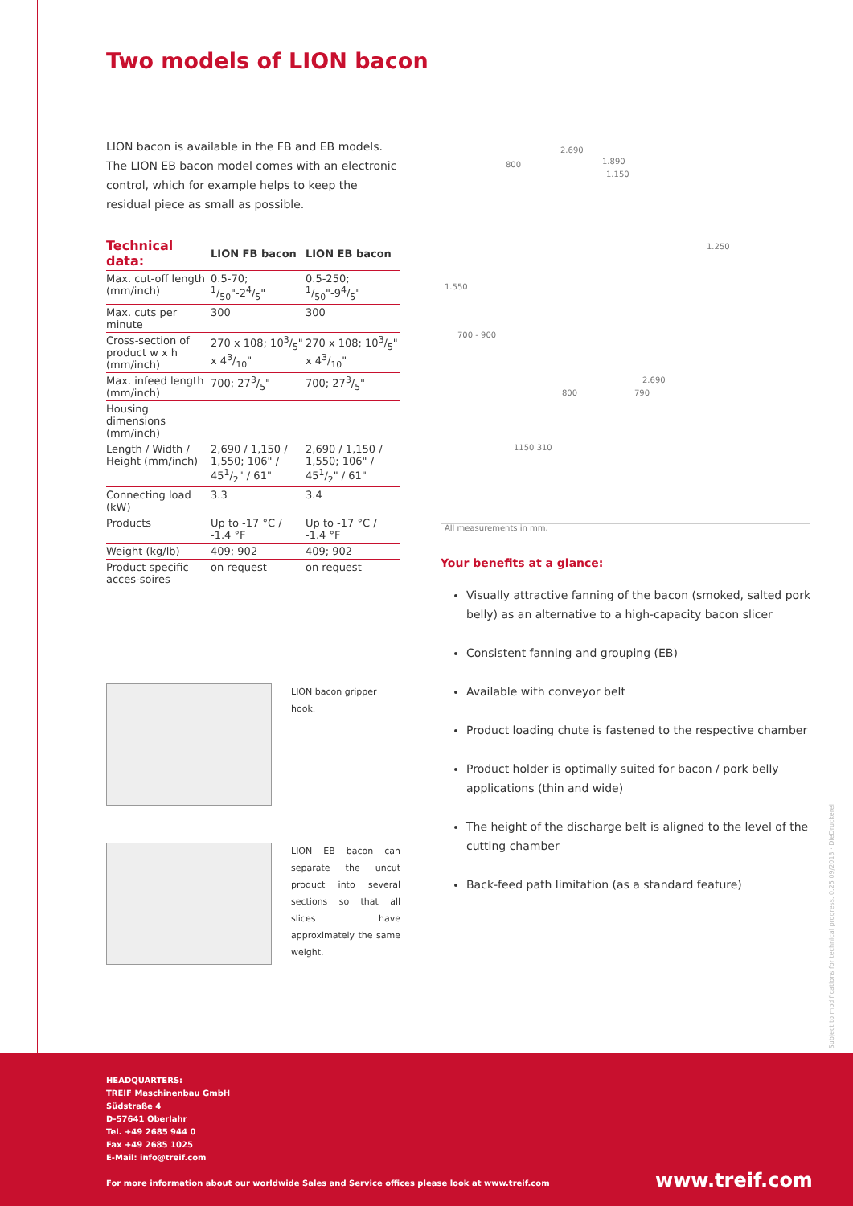Two models of LION bacon
LION bacon is available in the FB and EB models. The LION EB bacon model comes with an electronic control, which for example helps to keep the residual piece as small as possible.
| Technical data: | LION FB bacon | LION EB bacon |
| --- | --- | --- |
| Max. cut-off length (mm/inch) | 0.5-70; 1/50"-24/5" | 0.5-250; 1/50"-94/5" |
| Max. cuts per minute | 300 | 300 |
| Cross-section of product w x h (mm/inch) | 270 x 108; 103/5" x 43/10" | 270 x 108; 103/5" x 43/10" |
| Max. infeed length (mm/inch) | 700; 273/5" | 700; 273/5" |
| Housing dimensions (mm/inch) | | |
| Length / Width / Height (mm/inch) | 2,690 / 1,150 / 1,550; 106" / 451/2" / 61" | 2,690 / 1,150 / 1,550; 106" / 451/2" / 61" |
| Connecting load (kW) | 3.3 | 3.4 |
| Products | Up to -17 °C / -1.4 °F | Up to -17 °C / -1.4 °F |
| Weight (kg/lb) | 409; 902 | 409; 902 |
| Product specific acces-soires | on request | on request |
LION bacon gripper hook.
LION EB bacon can separate the uncut product into several sections so that all slices have approximately the same weight.
2.690
800 1.890
1.150
1.250
1.550
700 - 900
2.690
800 790
1150 310
All measurements in mm.
Your benefits at a glance:
Visually attractive fanning of the bacon (smoked, salted pork belly) as an alternative to a high-capacity bacon slicer
Consistent fanning and grouping (EB)
Available with conveyor belt
Product loading chute is fastened to the respective chamber
Product holder is optimally suited for bacon / pork belly applications (thin and wide)
The height of the discharge belt is aligned to the level of the cutting chamber
Back-feed path limitation (as a standard feature)
Subject to modifications for technical progress. 0.25 09/2013 · DieDruckerei
HEADQUARTERS:
TREIF Maschinenbau GmbH
Südstraße 4
D-57641 Oberlahr
Tel. +49 2685 944 0
Fax +49 2685 1025
E-Mail: info@treif.com
For more information about our worldwide Sales and Service offices please look at www.treif.com
www.treif.com